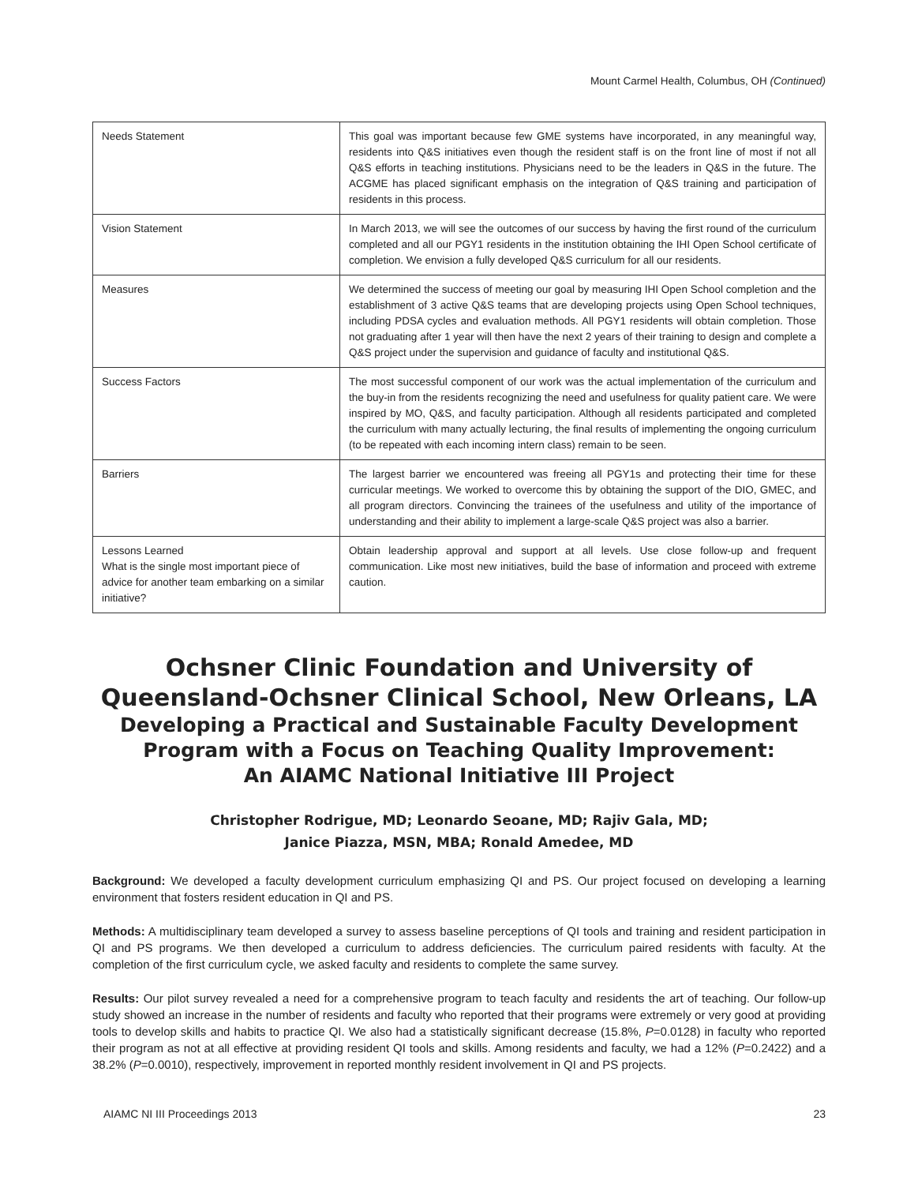Mount Carmel Health, Columbus, OH (Continued)
| Needs Statement | This goal was important because few GME systems have incorporated, in any meaningful way, residents into Q&S initiatives even though the resident staff is on the front line of most if not all Q&S efforts in teaching institutions. Physicians need to be the leaders in Q&S in the future. The ACGME has placed significant emphasis on the integration of Q&S training and participation of residents in this process. |
| Vision Statement | In March 2013, we will see the outcomes of our success by having the first round of the curriculum completed and all our PGY1 residents in the institution obtaining the IHI Open School certificate of completion. We envision a fully developed Q&S curriculum for all our residents. |
| Measures | We determined the success of meeting our goal by measuring IHI Open School completion and the establishment of 3 active Q&S teams that are developing projects using Open School techniques, including PDSA cycles and evaluation methods. All PGY1 residents will obtain completion. Those not graduating after 1 year will then have the next 2 years of their training to design and complete a Q&S project under the supervision and guidance of faculty and institutional Q&S. |
| Success Factors | The most successful component of our work was the actual implementation of the curriculum and the buy-in from the residents recognizing the need and usefulness for quality patient care. We were inspired by MO, Q&S, and faculty participation. Although all residents participated and completed the curriculum with many actually lecturing, the final results of implementing the ongoing curriculum (to be repeated with each incoming intern class) remain to be seen. |
| Barriers | The largest barrier we encountered was freeing all PGY1s and protecting their time for these curricular meetings. We worked to overcome this by obtaining the support of the DIO, GMEC, and all program directors. Convincing the trainees of the usefulness and utility of the importance of understanding and their ability to implement a large-scale Q&S project was also a barrier. |
| Lessons Learned What is the single most important piece of advice for another team embarking on a similar initiative? | Obtain leadership approval and support at all levels. Use close follow-up and frequent communication. Like most new initiatives, build the base of information and proceed with extreme caution. |
Ochsner Clinic Foundation and University of
Queensland-Ochsner Clinical School, New Orleans, LA
Developing a Practical and Sustainable Faculty Development
Program with a Focus on Teaching Quality Improvement:
An AIAMC National Initiative III Project
Christopher Rodrigue, MD; Leonardo Seoane, MD; Rajiv Gala, MD;
Janice Piazza, MSN, MBA; Ronald Amedee, MD
Background: We developed a faculty development curriculum emphasizing QI and PS. Our project focused on developing a learning environment that fosters resident education in QI and PS.
Methods: A multidisciplinary team developed a survey to assess baseline perceptions of QI tools and training and resident participation in QI and PS programs. We then developed a curriculum to address deficiencies. The curriculum paired residents with faculty. At the completion of the first curriculum cycle, we asked faculty and residents to complete the same survey.
Results: Our pilot survey revealed a need for a comprehensive program to teach faculty and residents the art of teaching. Our follow-up study showed an increase in the number of residents and faculty who reported that their programs were extremely or very good at providing tools to develop skills and habits to practice QI. We also had a statistically significant decrease (15.8%, P=0.0128) in faculty who reported their program as not at all effective at providing resident QI tools and skills. Among residents and faculty, we had a 12% (P=0.2422) and a 38.2% (P=0.0010), respectively, improvement in reported monthly resident involvement in QI and PS projects.
AIAMC NI III Proceedings 2013 23